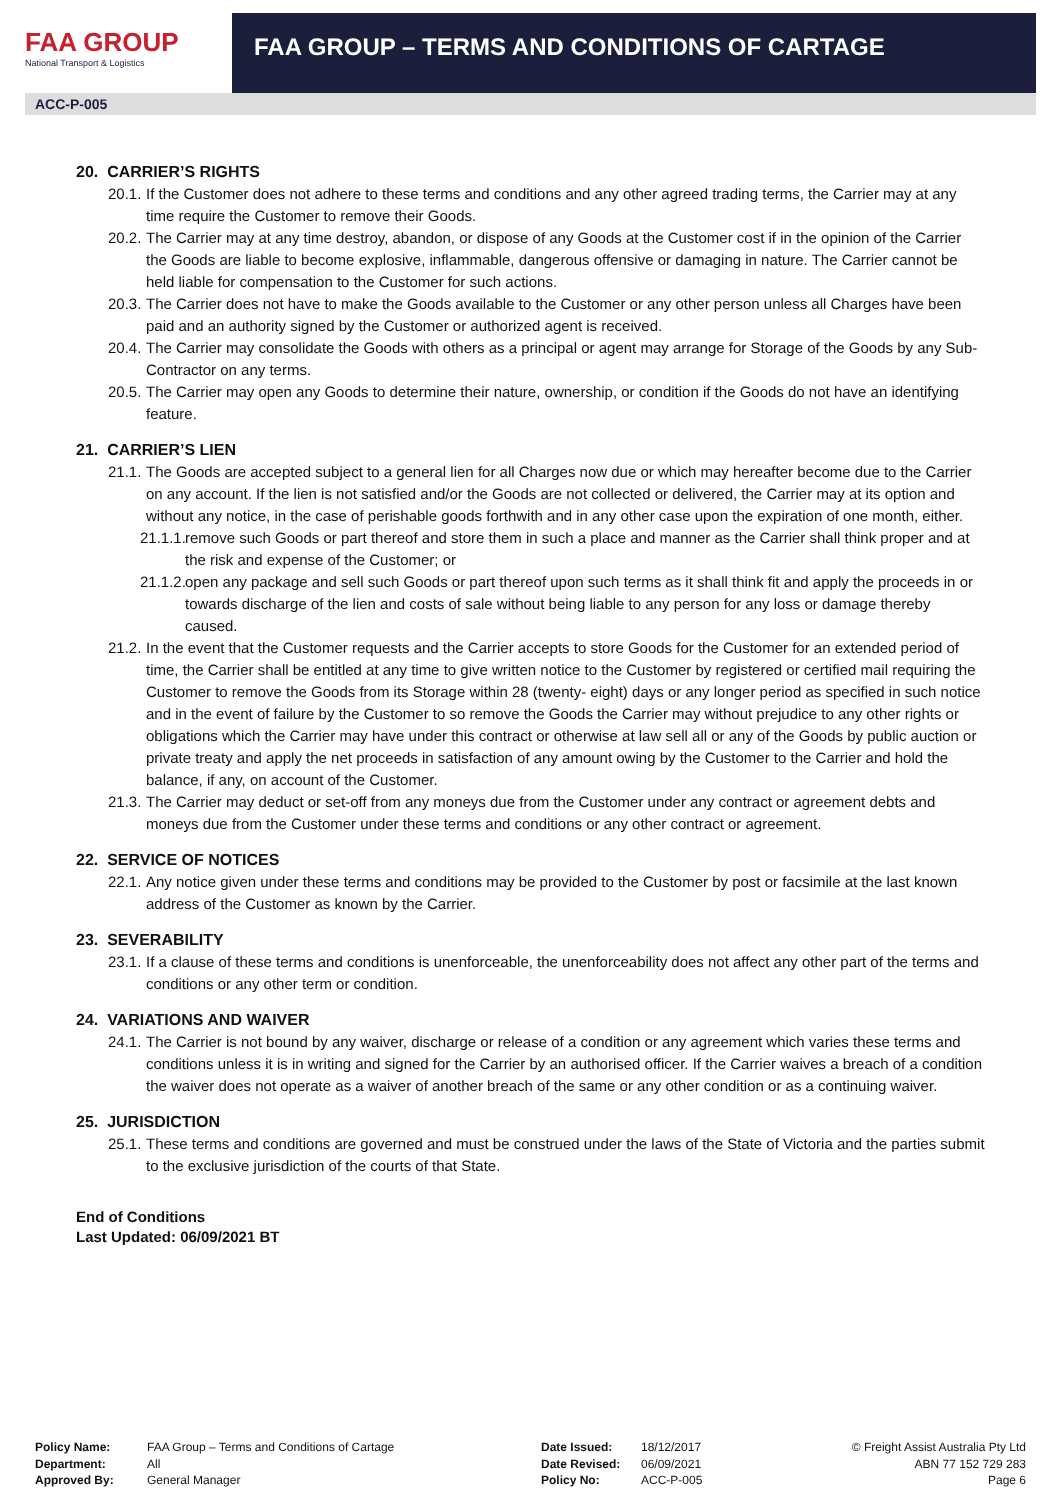FAA GROUP
National Transport & Logistics
FAA GROUP – TERMS AND CONDITIONS OF CARTAGE
ACC-P-005
20. CARRIER’S RIGHTS
20.1. If the Customer does not adhere to these terms and conditions and any other agreed trading terms, the Carrier may at any time require the Customer to remove their Goods.
20.2. The Carrier may at any time destroy, abandon, or dispose of any Goods at the Customer cost if in the opinion of the Carrier the Goods are liable to become explosive, inflammable, dangerous offensive or damaging in nature. The Carrier cannot be held liable for compensation to the Customer for such actions.
20.3. The Carrier does not have to make the Goods available to the Customer or any other person unless all Charges have been paid and an authority signed by the Customer or authorized agent is received.
20.4. The Carrier may consolidate the Goods with others as a principal or agent may arrange for Storage of the Goods by any Sub-Contractor on any terms.
20.5. The Carrier may open any Goods to determine their nature, ownership, or condition if the Goods do not have an identifying feature.
21. CARRIER’S LIEN
21.1. The Goods are accepted subject to a general lien for all Charges now due or which may hereafter become due to the Carrier on any account. If the lien is not satisfied and/or the Goods are not collected or delivered, the Carrier may at its option and without any notice, in the case of perishable goods forthwith and in any other case upon the expiration of one month, either.
21.1.1. remove such Goods or part thereof and store them in such a place and manner as the Carrier shall think proper and at the risk and expense of the Customer; or
21.1.2. open any package and sell such Goods or part thereof upon such terms as it shall think fit and apply the proceeds in or towards discharge of the lien and costs of sale without being liable to any person for any loss or damage thereby caused.
21.2. In the event that the Customer requests and the Carrier accepts to store Goods for the Customer for an extended period of time, the Carrier shall be entitled at any time to give written notice to the Customer by registered or certified mail requiring the Customer to remove the Goods from its Storage within 28 (twenty- eight) days or any longer period as specified in such notice and in the event of failure by the Customer to so remove the Goods the Carrier may without prejudice to any other rights or obligations which the Carrier may have under this contract or otherwise at law sell all or any of the Goods by public auction or private treaty and apply the net proceeds in satisfaction of any amount owing by the Customer to the Carrier and hold the balance, if any, on account of the Customer.
21.3. The Carrier may deduct or set-off from any moneys due from the Customer under any contract or agreement debts and moneys due from the Customer under these terms and conditions or any other contract or agreement.
22. SERVICE OF NOTICES
22.1. Any notice given under these terms and conditions may be provided to the Customer by post or facsimile at the last known address of the Customer as known by the Carrier.
23. SEVERABILITY
23.1. If a clause of these terms and conditions is unenforceable, the unenforceability does not affect any other part of the terms and conditions or any other term or condition.
24. VARIATIONS AND WAIVER
24.1. The Carrier is not bound by any waiver, discharge or release of a condition or any agreement which varies these terms and conditions unless it is in writing and signed for the Carrier by an authorised officer. If the Carrier waives a breach of a condition the waiver does not operate as a waiver of another breach of the same or any other condition or as a continuing waiver.
25. JURISDICTION
25.1. These terms and conditions are governed and must be construed under the laws of the State of Victoria and the parties submit to the exclusive jurisdiction of the courts of that State.
End of Conditions
Last Updated: 06/09/2021 BT
Policy Name:
Department:
Approved By:
FAA Group – Terms and Conditions of Cartage
All
General Manager
Date Issued:
Date Revised:
Policy No:
18/12/2017
06/09/2021
ACC-P-005
© Freight Assist Australia Pty Ltd
ABN 77 152 729 283
Page 6